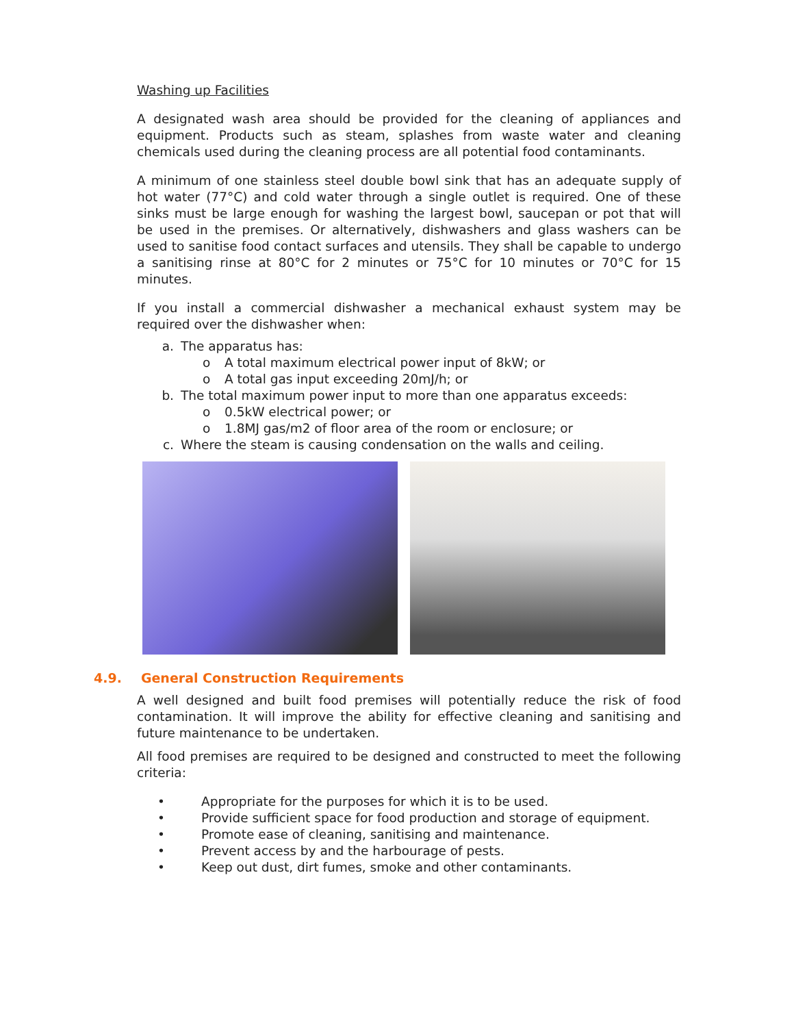Washing up Facilities
A designated wash area should be provided for the cleaning of appliances and equipment. Products such as steam, splashes from waste water and cleaning chemicals used during the cleaning process are all potential food contaminants.
A minimum of one stainless steel double bowl sink that has an adequate supply of hot water (77°C) and cold water through a single outlet is required. One of these sinks must be large enough for washing the largest bowl, saucepan or pot that will be used in the premises. Or alternatively, dishwashers and glass washers can be used to sanitise food contact surfaces and utensils. They shall be capable to undergo a sanitising rinse at 80°C for 2 minutes or 75°C for 10 minutes or 70°C for 15 minutes.
If you install a commercial dishwasher a mechanical exhaust system may be required over the dishwasher when:
a. The apparatus has:
o A total maximum electrical power input of 8kW; or
o A total gas input exceeding 20mJ/h; or
b. The total maximum power input to more than one apparatus exceeds:
o 0.5kW electrical power; or
o 1.8MJ gas/m2 of floor area of the room or enclosure; or
c. Where the steam is causing condensation on the walls and ceiling.
4.9. General Construction Requirements
A well designed and built food premises will potentially reduce the risk of food contamination. It will improve the ability for effective cleaning and sanitising and future maintenance to be undertaken.
All food premises are required to be designed and constructed to meet the following criteria:
• Appropriate for the purposes for which it is to be used.
• Provide sufficient space for food production and storage of equipment.
• Promote ease of cleaning, sanitising and maintenance.
• Prevent access by and the harbourage of pests.
• Keep out dust, dirt fumes, smoke and other contaminants.